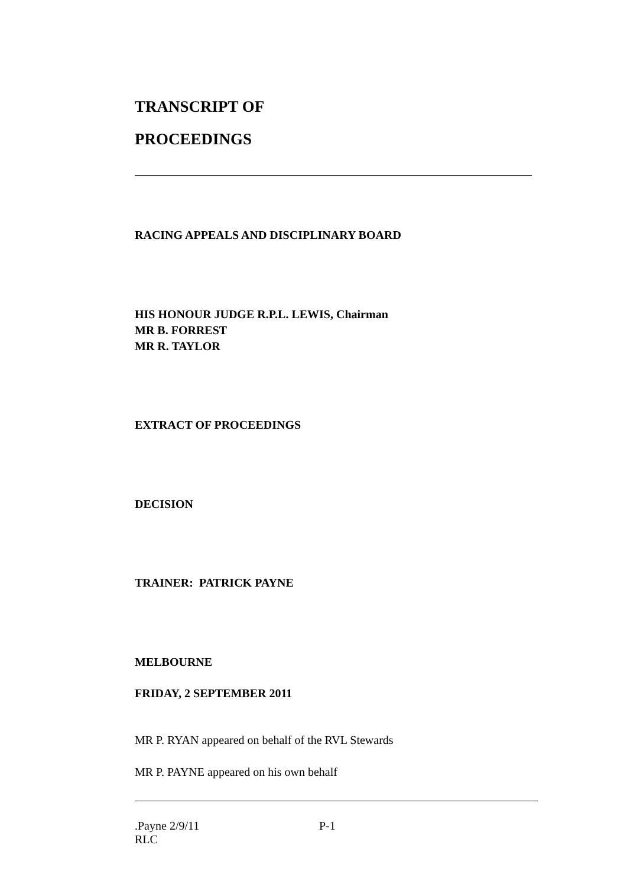TRANSCRIPT OF
PROCEEDINGS
RACING APPEALS AND DISCIPLINARY BOARD
HIS HONOUR JUDGE R.P.L. LEWIS, Chairman
MR B. FORREST
MR R. TAYLOR
EXTRACT OF PROCEEDINGS
DECISION
TRAINER: PATRICK PAYNE
MELBOURNE
FRIDAY, 2 SEPTEMBER 2011
MR P. RYAN appeared on behalf of the RVL Stewards
MR P. PAYNE appeared on his own behalf
.Payne 2/9/11
RLC
P-1